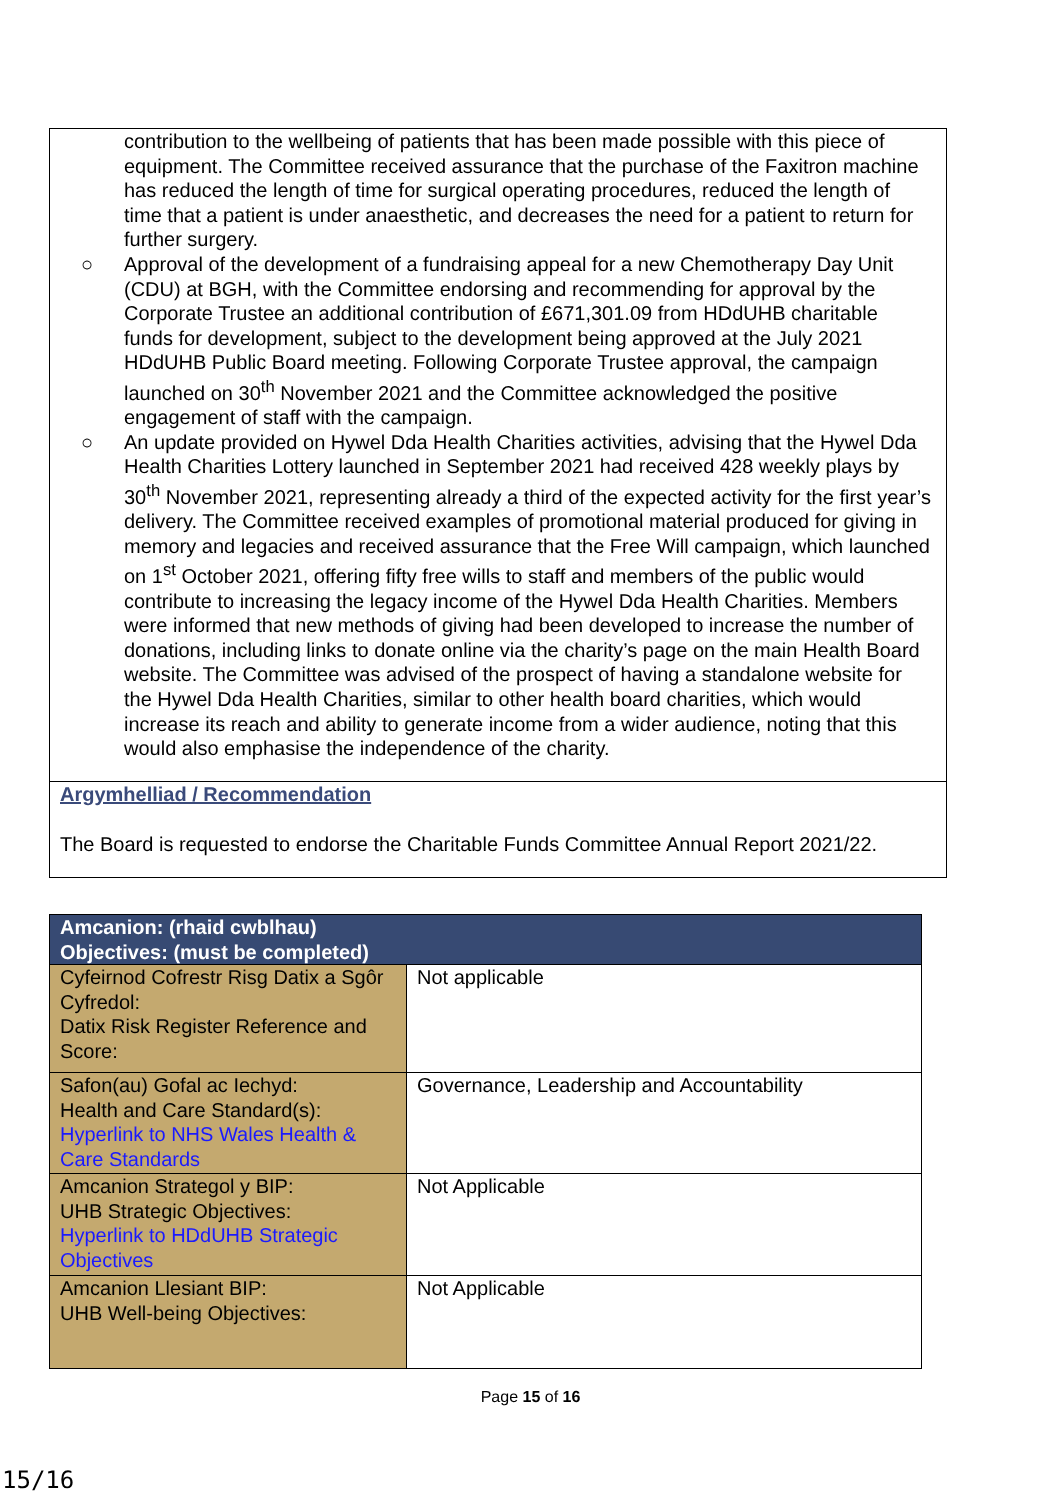contribution to the wellbeing of patients that has been made possible with this piece of equipment. The Committee received assurance that the purchase of the Faxitron machine has reduced the length of time for surgical operating procedures, reduced the length of time that a patient is under anaesthetic, and decreases the need for a patient to return for further surgery.
○ Approval of the development of a fundraising appeal for a new Chemotherapy Day Unit (CDU) at BGH, with the Committee endorsing and recommending for approval by the Corporate Trustee an additional contribution of £671,301.09 from HDdUHB charitable funds for development, subject to the development being approved at the July 2021 HDdUHB Public Board meeting. Following Corporate Trustee approval, the campaign launched on 30<sup>th</sup> November 2021 and the Committee acknowledged the positive engagement of staff with the campaign.
○ An update provided on Hywel Dda Health Charities activities, advising that the Hywel Dda Health Charities Lottery launched in September 2021 had received 428 weekly plays by 30<sup>th</sup> November 2021, representing already a third of the expected activity for the first year’s delivery. The Committee received examples of promotional material produced for giving in memory and legacies and received assurance that the Free Will campaign, which launched on 1<sup>st</sup> October 2021, offering fifty free wills to staff and members of the public would contribute to increasing the legacy income of the Hywel Dda Health Charities. Members were informed that new methods of giving had been developed to increase the number of donations, including links to donate online via the charity’s page on the main Health Board website. The Committee was advised of the prospect of having a standalone website for the Hywel Dda Health Charities, similar to other health board charities, which would increase its reach and ability to generate income from a wider audience, noting that this would also emphasise the independence of the charity.
Argymhelliad / Recommendation
The Board is requested to endorse the Charitable Funds Committee Annual Report 2021/22.
| Amcanion: (rhaid cwblhau) Objectives: (must be completed) | |
| --- | --- |
| Cyfeirnod Cofrestr Risg Datix a Sgôr Cyfredol: Datix Risk Register Reference and Score: | Not applicable |
| Safon(au) Gofal ac Iechyd: Health and Care Standard(s): Hyperlink to NHS Wales Health & Care Standards | Governance, Leadership and Accountability |
| Amcanion Strategol y BIP: UHB Strategic Objectives: Hyperlink to HDdUHB Strategic Objectives | Not Applicable |
| Amcanion Llesiant BIP: UHB Well-being Objectives: | Not Applicable |
Page 15 of 16
15/16